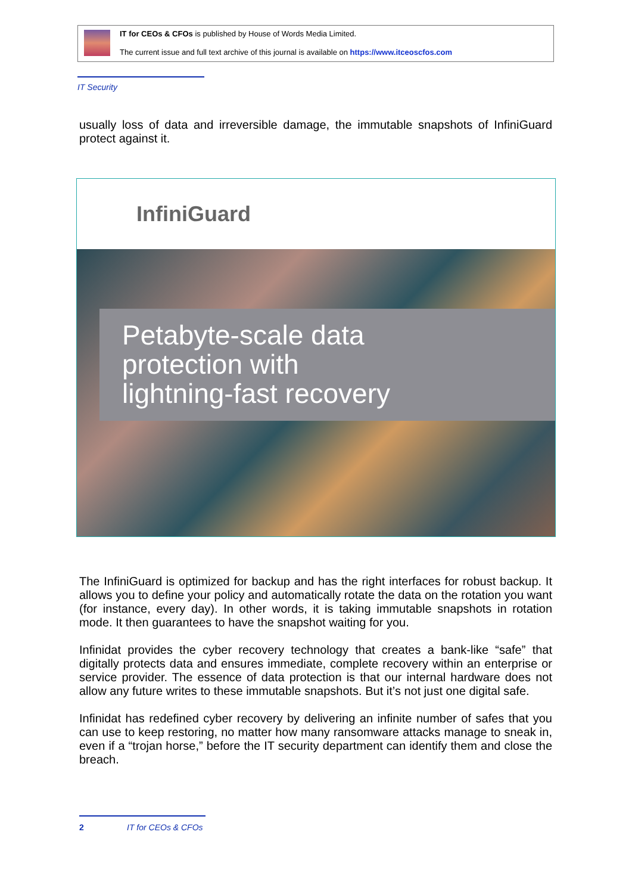IT for CEOs & CFOs is published by House of Words Media Limited.
The current issue and full text archive of this journal is available on https://www.itceoscfos.com
IT Security
usually loss of data and irreversible damage, the immutable snapshots of InfiniGuard protect against it.
InfiniGuard
Petabyte-scale data
protection with
lightning-fast recovery
The InfiniGuard is optimized for backup and has the right interfaces for robust backup. It allows you to define your policy and automatically rotate the data on the rotation you want (for instance, every day). In other words, it is taking immutable snapshots in rotation mode. It then guarantees to have the snapshot waiting for you.
Infinidat provides the cyber recovery technology that creates a bank-like “safe” that digitally protects data and ensures immediate, complete recovery within an enterprise or service provider. The essence of data protection is that our internal hardware does not allow any future writes to these immutable snapshots. But it’s not just one digital safe.
Infinidat has redefined cyber recovery by delivering an infinite number of safes that you can use to keep restoring, no matter how many ransomware attacks manage to sneak in, even if a “trojan horse,” before the IT security department can identify them and close the breach.
2 IT for CEOs & CFOs